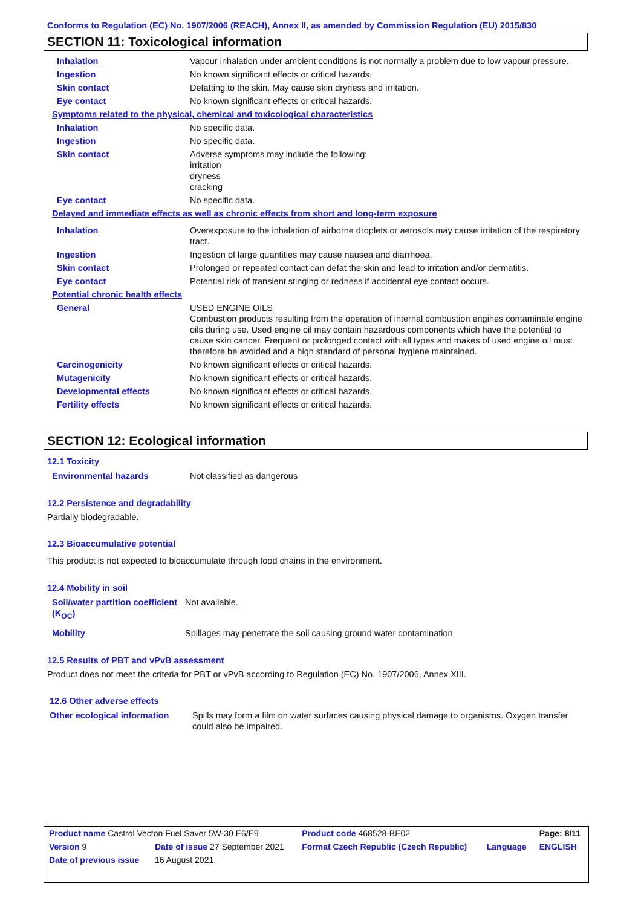Conforms to Regulation (EC) No. 1907/2006 (REACH), Annex II, as amended by Commission Regulation (EU) 2015/830
SECTION 11: Toxicological information
| Inhalation | Vapour inhalation under ambient conditions is not normally a problem due to low vapour pressure. |
| Ingestion | No known significant effects or critical hazards. |
| Skin contact | Defatting to the skin. May cause skin dryness and irritation. |
| Eye contact | No known significant effects or critical hazards. |
| Symptoms related to the physical, chemical and toxicological characteristics | |
| Inhalation | No specific data. |
| Ingestion | No specific data. |
| Skin contact | Adverse symptoms may include the following: irritation dryness cracking |
| Eye contact | No specific data. |
| Delayed and immediate effects as well as chronic effects from short and long-term exposure | |
| Inhalation | Overexposure to the inhalation of airborne droplets or aerosols may cause irritation of the respiratory tract. |
| Ingestion | Ingestion of large quantities may cause nausea and diarrhoea. |
| Skin contact | Prolonged or repeated contact can defat the skin and lead to irritation and/or dermatitis. |
| Eye contact | Potential risk of transient stinging or redness if accidental eye contact occurs. |
| Potential chronic health effects | |
| General | USED ENGINE OILS Combustion products resulting from the operation of internal combustion engines contaminate engine oils during use. Used engine oil may contain hazardous components which have the potential to cause skin cancer. Frequent or prolonged contact with all types and makes of used engine oil must therefore be avoided and a high standard of personal hygiene maintained. |
| Carcinogenicity | No known significant effects or critical hazards. |
| Mutagenicity | No known significant effects or critical hazards. |
| Developmental effects | No known significant effects or critical hazards. |
| Fertility effects | No known significant effects or critical hazards. |
SECTION 12: Ecological information
12.1 Toxicity
Environmental hazards Not classified as dangerous
12.2 Persistence and degradability
Partially biodegradable.
12.3 Bioaccumulative potential
This product is not expected to bioaccumulate through food chains in the environment.
12.4 Mobility in soil
| Soil/water partition coefficient (K<sub>OC</sub>) | Not available. |
| Mobility | Spillages may penetrate the soil causing ground water contamination. |
12.5 Results of PBT and vPvB assessment
Product does not meet the criteria for PBT or vPvB according to Regulation (EC) No. 1907/2006, Annex XIII.
12.6 Other adverse effects
| Other ecological information | Spills may form a film on water surfaces causing physical damage to organisms. Oxygen transfer could also be impaired. |
| Product name Castrol Vecton Fuel Saver 5W-30 E6/E9 | | Product code 468528-BE02 | | Page: 8/11 |
| Version 9 | Date of issue 27 September 2021 | Format Czech Republic (Czech Republic) | Language | ENGLISH |
| Date of previous issue | 16 August 2021. | | | |